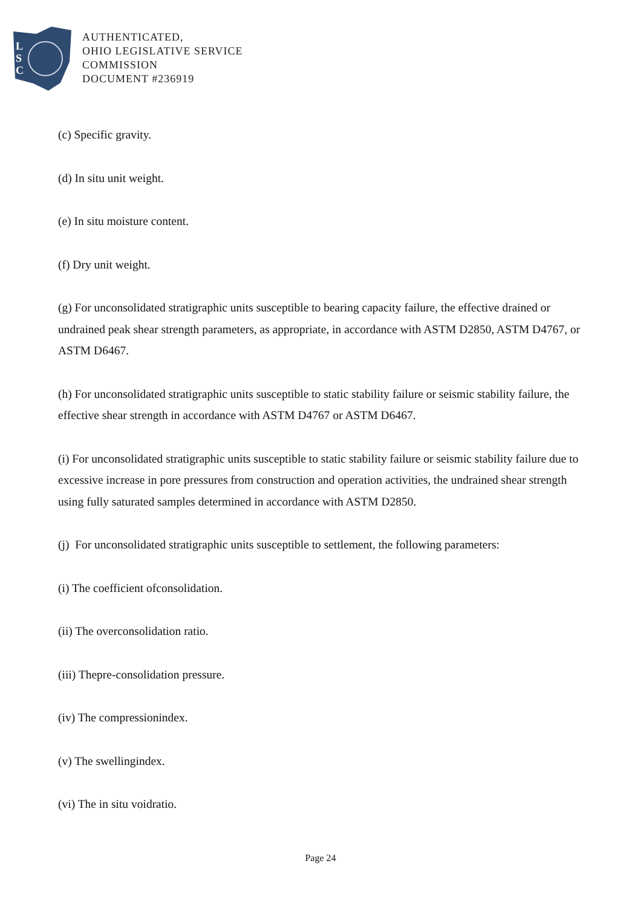L
S
C
AUTHENTICATED,
OHIO LEGISLATIVE SERVICE
COMMISSION
DOCUMENT #236919
(c) Specific gravity.
(d) In situ unit weight.
(e) In situ moisture content.
(f) Dry unit weight.
(g) For unconsolidated stratigraphic units susceptible to bearing capacity failure, the effective drained or undrained peak shear strength parameters, as appropriate, in accordance with ASTM D2850, ASTM D4767, or ASTM D6467.
(h) For unconsolidated stratigraphic units susceptible to static stability failure or seismic stability failure, the effective shear strength in accordance with ASTM D4767 or ASTM D6467.
(i) For unconsolidated stratigraphic units susceptible to static stability failure or seismic stability failure due to excessive increase in pore pressures from construction and operation activities, the undrained shear strength using fully saturated samples determined in accordance with ASTM D2850.
(j) For unconsolidated stratigraphic units susceptible to settlement, the following parameters:
(i) The coefficient ofconsolidation.
(ii) The overconsolidation ratio.
(iii) Thepre-consolidation pressure.
(iv) The compressionindex.
(v) The swellingindex.
(vi) The in situ voidratio.
Page 24